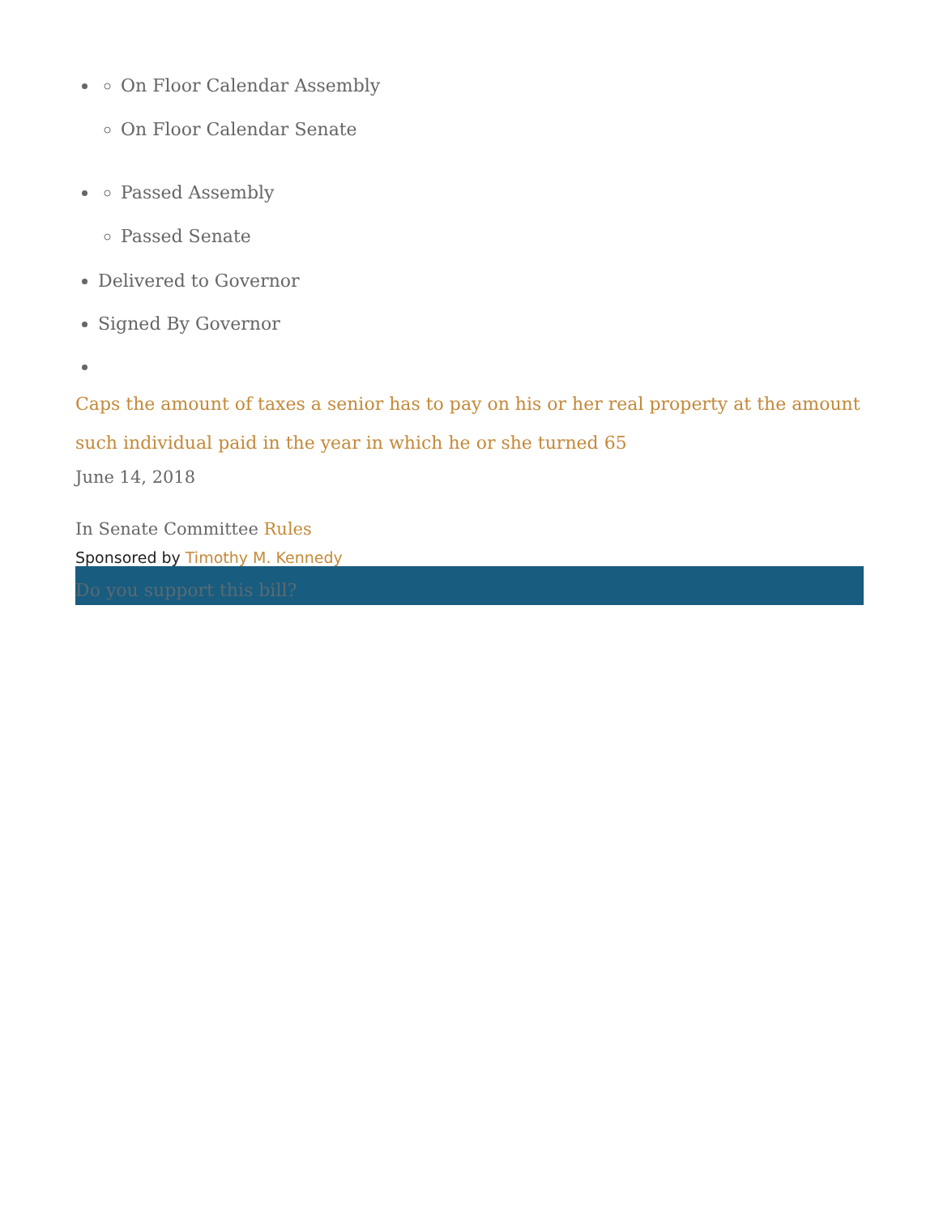On Floor Calendar Assembly
On Floor Calendar Senate
Passed Assembly
Passed Senate
Delivered to Governor
Signed By Governor
Caps the amount of taxes a senior has to pay on his or her real property at the amount such individual paid in the year in which he or she turned 65
June 14, 2018
In Senate Committee Rules
Sponsored by Timothy M. Kennedy
Do you support this bill?